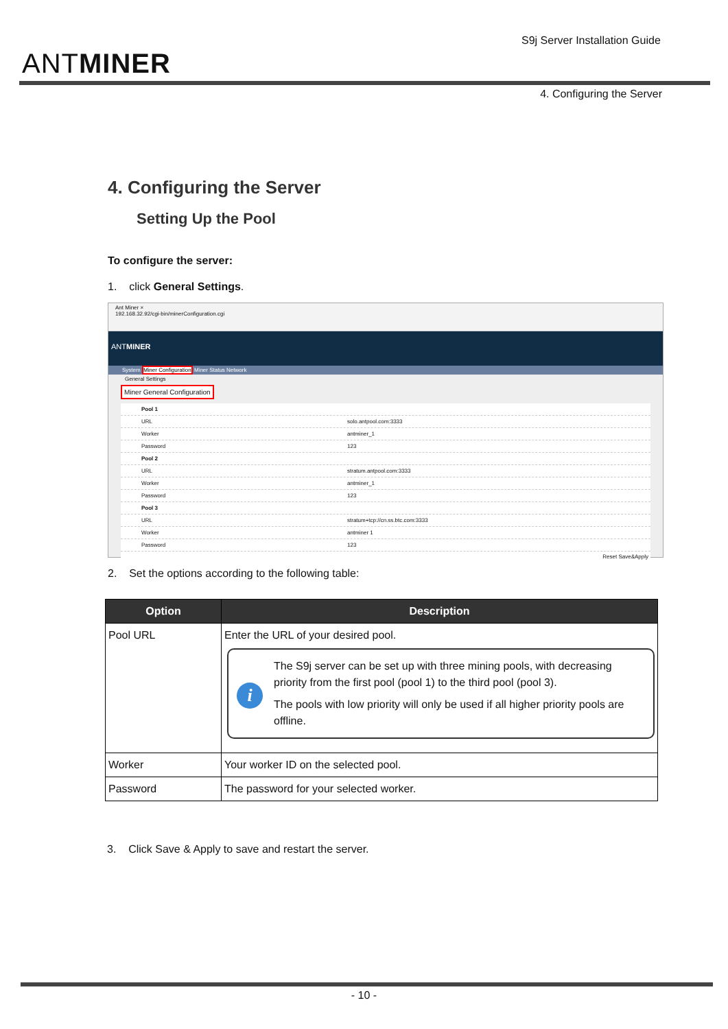ANTMINER
S9j Server Installation Guide
4. Configuring the Server
4. Configuring the Server
Setting Up the Pool
To configure the server:
1. click General Settings.
Ant Miner ×
192.168.32.92/cgi-bin/minerConfiguration.cgi
ANTMINER
System Miner Configuration Miner Status Network
General Settings
Miner General Configuration
Pool 1
URL solo.antpool.com:3333
Worker antminer_1
Password 123
Pool 2
URL stratum.antpool.com:3333
Worker antminer_1
Password 123
Pool 3
URL stratum+tcp://cn.ss.btc.com:3333
Worker antminer 1
Password 123
Reset Save&Apply
2. Set the options according to the following table:
| Option | Description |
| --- | --- |
| Pool URL | Enter the URL of your desired pool. i The S9j server can be set up with three mining pools, with decreasing priority from the first pool (pool 1) to the third pool (pool 3). The pools with low priority will only be used if all higher priority pools are offline. |
| Worker | Your worker ID on the selected pool. |
| Password | The password for your selected worker. |
3. Click Save & Apply to save and restart the server.
- 10 -